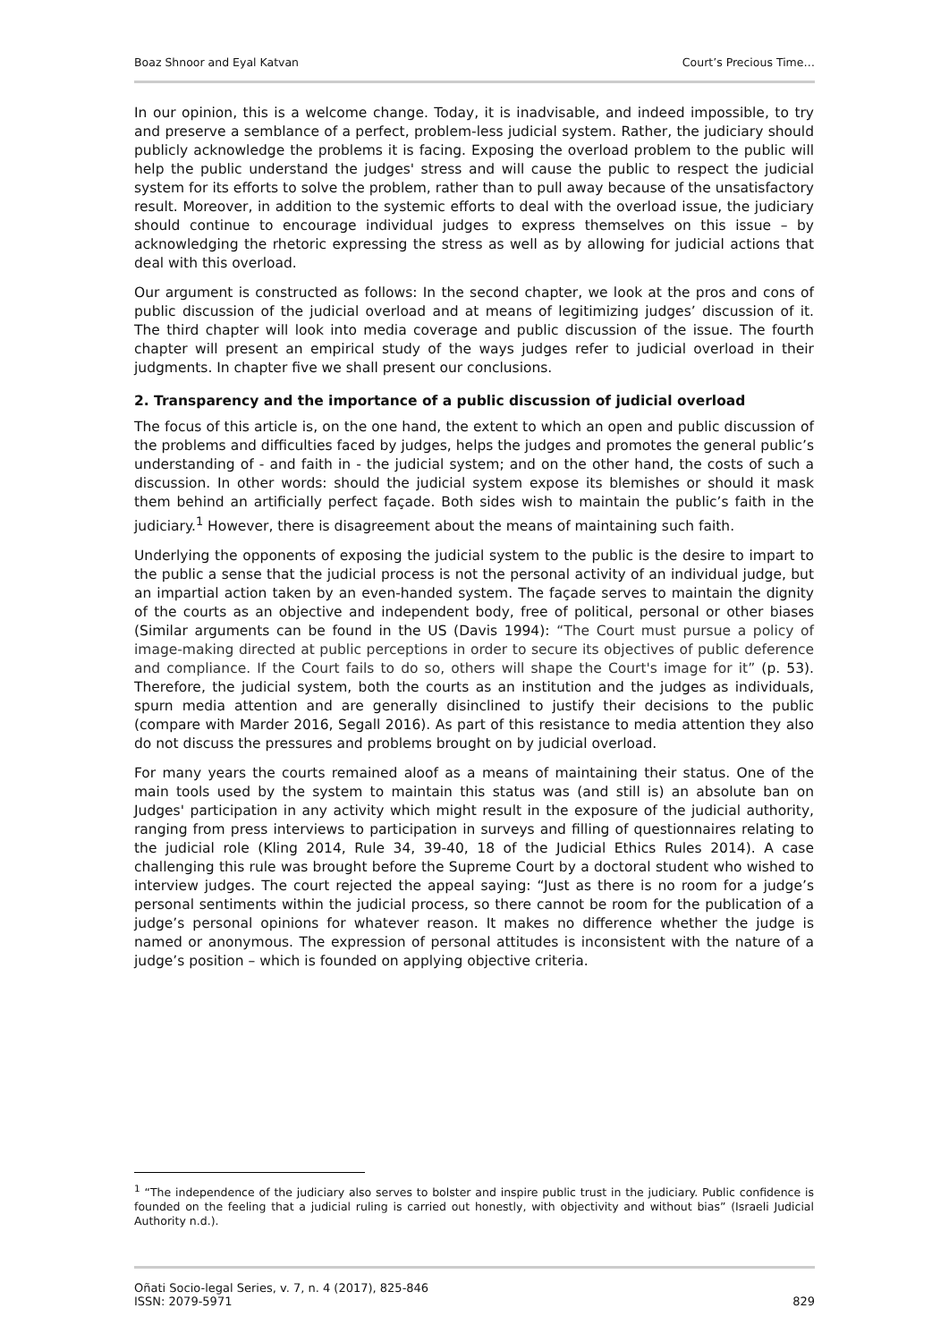Boaz Shnoor and Eyal Katvan Court’s Precious Time…
In our opinion, this is a welcome change. Today, it is inadvisable, and indeed impossible, to try and preserve a semblance of a perfect, problem-less judicial system. Rather, the judiciary should publicly acknowledge the problems it is facing. Exposing the overload problem to the public will help the public understand the judges' stress and will cause the public to respect the judicial system for its efforts to solve the problem, rather than to pull away because of the unsatisfactory result. Moreover, in addition to the systemic efforts to deal with the overload issue, the judiciary should continue to encourage individual judges to express themselves on this issue – by acknowledging the rhetoric expressing the stress as well as by allowing for judicial actions that deal with this overload.
Our argument is constructed as follows: In the second chapter, we look at the pros and cons of public discussion of the judicial overload and at means of legitimizing judges’ discussion of it. The third chapter will look into media coverage and public discussion of the issue. The fourth chapter will present an empirical study of the ways judges refer to judicial overload in their judgments. In chapter five we shall present our conclusions.
2. Transparency and the importance of a public discussion of judicial overload
The focus of this article is, on the one hand, the extent to which an open and public discussion of the problems and difficulties faced by judges, helps the judges and promotes the general public’s understanding of - and faith in - the judicial system; and on the other hand, the costs of such a discussion. In other words: should the judicial system expose its blemishes or should it mask them behind an artificially perfect façade. Both sides wish to maintain the public’s faith in the judiciary.<sup>1</sup> However, there is disagreement about the means of maintaining such faith.
Underlying the opponents of exposing the judicial system to the public is the desire to impart to the public a sense that the judicial process is not the personal activity of an individual judge, but an impartial action taken by an even-handed system. The façade serves to maintain the dignity of the courts as an objective and independent body, free of political, personal or other biases (Similar arguments can be found in the US (Davis 1994): “The Court must pursue a policy of image-making directed at public perceptions in order to secure its objectives of public deference and compliance. If the Court fails to do so, others will shape the Court's image for it” (p. 53). Therefore, the judicial system, both the courts as an institution and the judges as individuals, spurn media attention and are generally disinclined to justify their decisions to the public (compare with Marder 2016, Segall 2016). As part of this resistance to media attention they also do not discuss the pressures and problems brought on by judicial overload.
For many years the courts remained aloof as a means of maintaining their status. One of the main tools used by the system to maintain this status was (and still is) an absolute ban on Judges' participation in any activity which might result in the exposure of the judicial authority, ranging from press interviews to participation in surveys and filling of questionnaires relating to the judicial role (Kling 2014, Rule 34, 39-40, 18 of the Judicial Ethics Rules 2014). A case challenging this rule was brought before the Supreme Court by a doctoral student who wished to interview judges. The court rejected the appeal saying: “Just as there is no room for a judge’s personal sentiments within the judicial process, so there cannot be room for the publication of a judge’s personal opinions for whatever reason. It makes no difference whether the judge is named or anonymous. The expression of personal attitudes is inconsistent with the nature of a judge’s position – which is founded on applying objective criteria.
<sup>1</sup> “The independence of the judiciary also serves to bolster and inspire public trust in the judiciary. Public confidence is founded on the feeling that a judicial ruling is carried out honestly, with objectivity and without bias” (Israeli Judicial Authority n.d.).
Oñati Socio-legal Series, v. 7, n. 4 (2017), 825-846
ISSN: 2079-5971 829